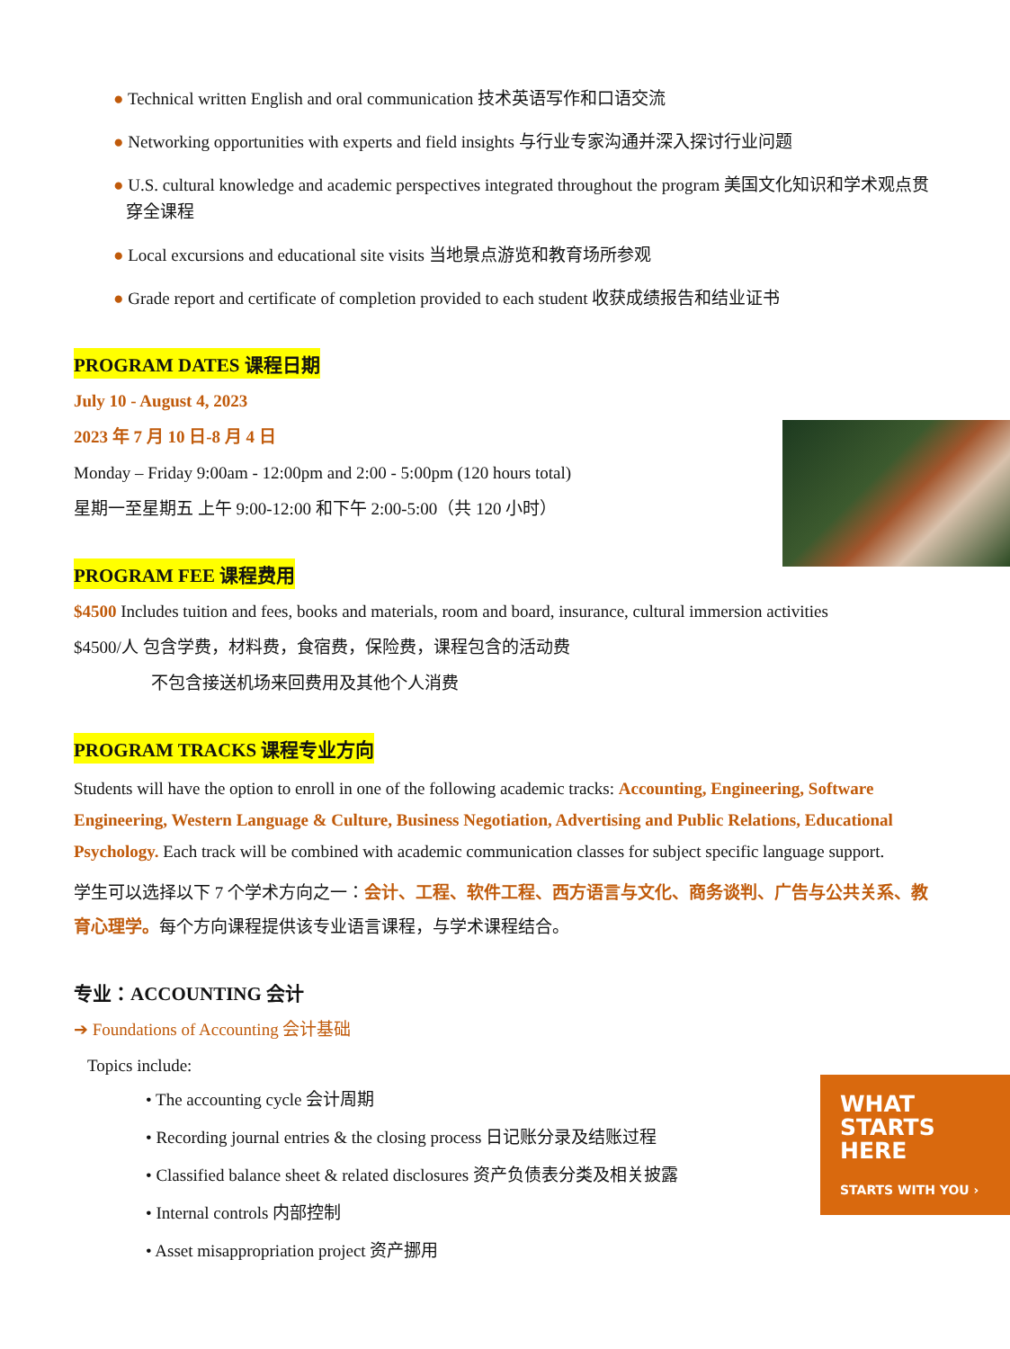WHAT
STARTS
HERE
STARTS WITH YOU ›
● Technical written English and oral communication 技术英语写作和口语交流
● Networking opportunities with experts and field insights 与行业专家沟通并深入探讨行业问题
● U.S. cultural knowledge and academic perspectives integrated throughout the program 美国文化知识和学术观点贯穿全课程
● Local excursions and educational site visits 当地景点游览和教育场所参观
● Grade report and certificate of completion provided to each student 收获成绩报告和结业证书
PROGRAM DATES 课程日期
July 10 - August 4, 2023
2023 年 7 月 10 日-8 月 4 日
Monday – Friday 9:00am - 12:00pm and 2:00 - 5:00pm (120 hours total)
星期一至星期五 上午 9:00-12:00 和下午 2:00-5:00（共 120 小时）
PROGRAM FEE 课程费用
$4500 Includes tuition and fees, books and materials, room and board, insurance, cultural immersion activities
$4500/人 包含学费，材料费，食宿费，保险费，课程包含的活动费
不包含接送机场来回费用及其他个人消费
PROGRAM TRACKS 课程专业方向
Students will have the option to enroll in one of the following academic tracks: Accounting, Engineering, Software Engineering, Western Language & Culture, Business Negotiation, Advertising and Public Relations, Educational Psychology. Each track will be combined with academic communication classes for subject specific language support.
学生可以选择以下 7 个学术方向之一：会计、工程、软件工程、西方语言与文化、商务谈判、广告与公共关系、教育心理学。每个方向课程提供该专业语言课程，与学术课程结合。
专业：ACCOUNTING 会计
➔ Foundations of Accounting 会计基础
Topics include:
• The accounting cycle 会计周期
• Recording journal entries & the closing process 日记账分录及结账过程
• Classified balance sheet & related disclosures 资产负债表分类及相关披露
• Internal controls 内部控制
• Asset misappropriation project 资产挪用